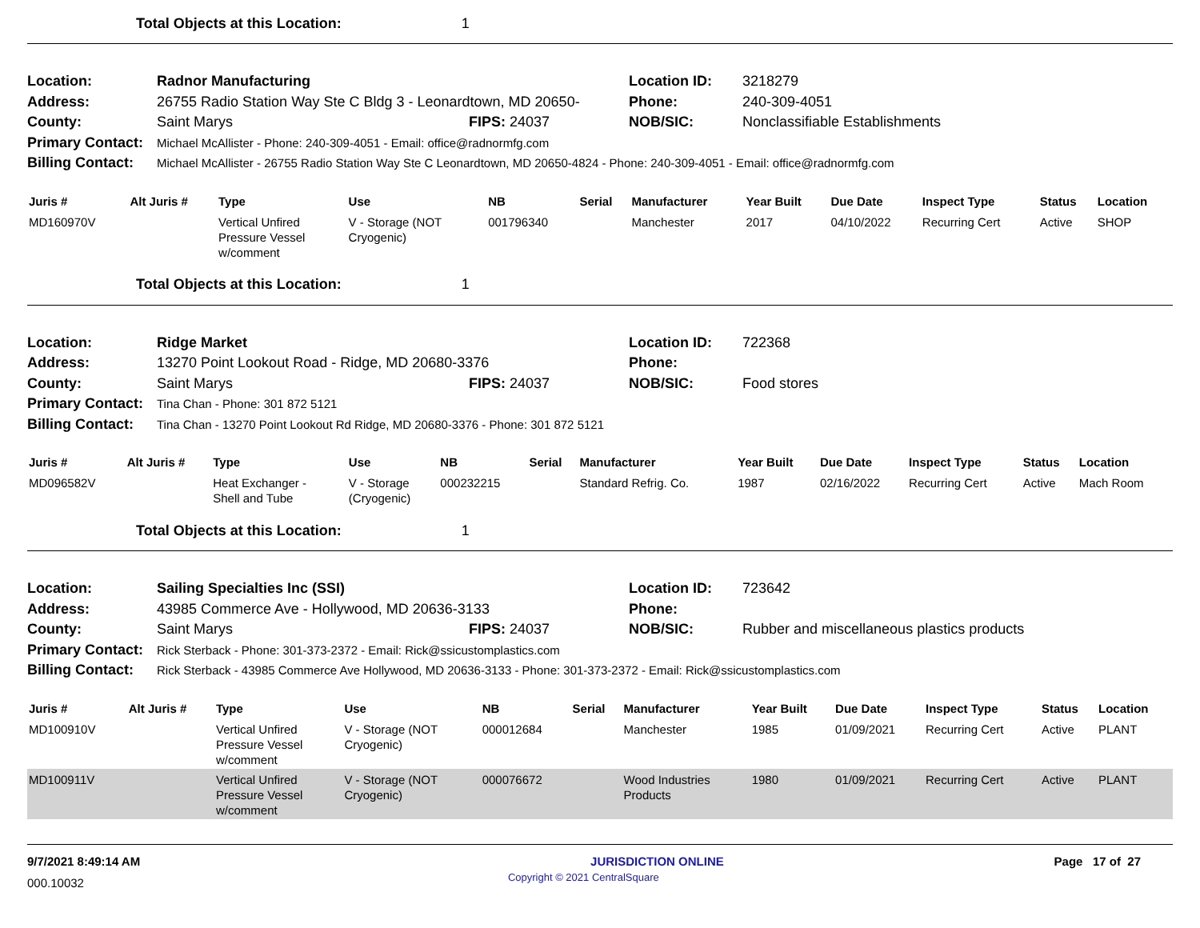Total Objects at this Location: 1
Location:
Radnor Manufacturing
Location ID:
3218279
Address:
26755 Radio Station Way Ste C Bldg 3 - Leonardtown, MD 20650-
Phone:
240-309-4051
County:
Saint Marys
FIPS: 24037
NOB/SIC:
Nonclassifiable Establishments
Primary Contact:
Michael McAllister - Phone: 240-309-4051 - Email: office@radnormfg.com
Billing Contact:
Michael McAllister - 26755 Radio Station Way Ste C Leonardtown, MD 20650-4824 - Phone: 240-309-4051 - Email: office@radnormfg.com
| Juris # | Alt Juris # | Type | Use | NB | Serial | Manufacturer | Year Built | Due Date | Inspect Type | Status | Location |
| --- | --- | --- | --- | --- | --- | --- | --- | --- | --- | --- | --- |
| MD160970V | | Vertical Unfired Pressure Vessel w/comment | V - Storage (NOT Cryogenic) | 001796340 | | Manchester | 2017 | 04/10/2022 | Recurring Cert | Active | SHOP |
Total Objects at this Location: 1
Location:
Ridge Market
Location ID:
722368
Address:
13270 Point Lookout Road - Ridge, MD 20680-3376
Phone:
County:
Saint Marys
FIPS: 24037
NOB/SIC:
Food stores
Primary Contact:
Tina Chan - Phone: 301 872 5121
Billing Contact:
Tina Chan - 13270 Point Lookout Rd Ridge, MD 20680-3376 - Phone: 301 872 5121
| Juris # | Alt Juris # | Type | Use | NB | Serial | Manufacturer | Year Built | Due Date | Inspect Type | Status | Location |
| --- | --- | --- | --- | --- | --- | --- | --- | --- | --- | --- | --- |
| MD096582V | | Heat Exchanger - Shell and Tube | V - Storage (Cryogenic) | 000232215 | | Standard Refrig. Co. | 1987 | 02/16/2022 | Recurring Cert | Active | Mach Room |
Total Objects at this Location: 1
Location:
Sailing Specialties Inc (SSI)
Location ID:
723642
Address:
43985 Commerce Ave - Hollywood, MD 20636-3133
Phone:
County:
Saint Marys
FIPS: 24037
NOB/SIC:
Rubber and miscellaneous plastics products
Primary Contact:
Rick Sterback - Phone: 301-373-2372 - Email: Rick@ssicustomplastics.com
Billing Contact:
Rick Sterback - 43985 Commerce Ave Hollywood, MD 20636-3133 - Phone: 301-373-2372 - Email: Rick@ssicustomplastics.com
| Juris # | Alt Juris # | Type | Use | NB | Serial | Manufacturer | Year Built | Due Date | Inspect Type | Status | Location |
| --- | --- | --- | --- | --- | --- | --- | --- | --- | --- | --- | --- |
| MD100910V | | Vertical Unfired Pressure Vessel w/comment | V - Storage (NOT Cryogenic) | 000012684 | | Manchester | 1985 | 01/09/2021 | Recurring Cert | Active | PLANT |
| MD100911V | | Vertical Unfired Pressure Vessel w/comment | V - Storage (NOT Cryogenic) | 000076672 | | Wood Industries Products | 1980 | 01/09/2021 | Recurring Cert | Active | PLANT |
9/7/2021 8:49:14 AM JURISDICTION ONLINE Page 17 of 27
000.10032 Copyright © 2021 CentralSquare